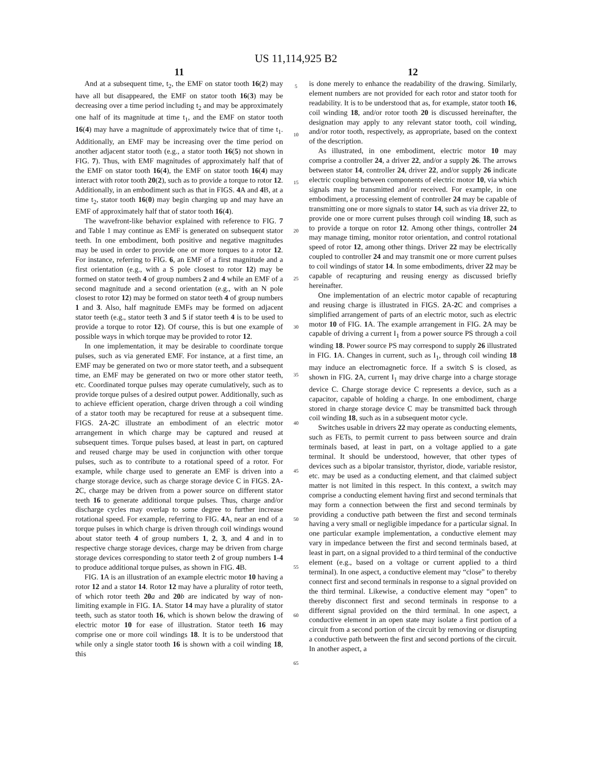US 11,114,925 B2
11
And at a subsequent time, t<sub>2</sub>, the EMF on stator tooth 16(2) may have all but disappeared, the EMF on stator tooth 16(3) may be decreasing over a time period including t<sub>2</sub> and may be approximately one half of its magnitude at time t<sub>1</sub>, and the EMF on stator tooth 16(4) may have a magnitude of approximately twice that of time t<sub>1</sub>. Additionally, an EMF may be increasing over the time period on another adjacent stator tooth (e.g., a stator tooth 16(5) not shown in FIG. 7). Thus, with EMF magnitudes of approximately half that of the EMF on stator tooth 16(4), the EMF on stator tooth 16(4) may interact with rotor tooth 20(2), such as to provide a torque to rotor 12. Additionally, in an embodiment such as that in FIGS. 4 A and 4 B, at a time t<sub>2</sub>, stator tooth 16(0) may begin charging up and may have an EMF of approximately half that of stator tooth 16(4).
The wavefront-like behavior explained with reference to FIG. 7 and Table 1 may continue as EMF is generated on subsequent stator teeth. In one embodiment, both positive and negative magnitudes may be used in order to provide one or more torques to a rotor 12. For instance, referring to FIG. 6, an EMF of a first magnitude and a first orientation (e.g., with a S pole closest to rotor 12) may be formed on stator teeth 4 of group numbers 2 and 4 while an EMF of a second magnitude and a second orientation (e.g., with an N pole closest to rotor 12) may be formed on stator teeth 4 of group numbers 1 and 3. Also, half magnitude EMFs may be formed on adjacent stator teeth (e.g., stator teeth 3 and 5 if stator teeth 4 is to be used to provide a torque to rotor 12). Of course, this is but one example of possible ways in which torque may be provided to rotor 12.
In one implementation, it may be desirable to coordinate torque pulses, such as via generated EMF. For instance, at a first time, an EMF may be generated on two or more stator teeth, and a subsequent time, an EMF may be generated on two or more other stator teeth, etc. Coordinated torque pulses may operate cumulatively, such as to provide torque pulses of a desired output power. Additionally, such as to achieve efficient operation, charge driven through a coil winding of a stator tooth may be recaptured for reuse at a subsequent time. FIGS. 2 A-2 C illustrate an embodiment of an electric motor arrangement in which charge may be captured and reused at subsequent times. Torque pulses based, at least in part, on captured and reused charge may be used in conjunction with other torque pulses, such as to contribute to a rotational speed of a rotor. For example, while charge used to generate an EMF is driven into a charge storage device, such as charge storage device C in FIGS. 2 A-2 C, charge may be driven from a power source on different stator teeth 16 to generate additional torque pulses. Thus, charge and/or discharge cycles may overlap to some degree to further increase rotational speed. For example, referring to FIG. 4 A, near an end of a torque pulses in which charge is driven through coil windings wound about stator teeth 4 of group numbers 1, 2, 3, and 4 and in to respective charge storage devices, charge may be driven from charge storage devices corresponding to stator teeth 2 of group numbers 1-4 to produce additional torque pulses, as shown in FIG. 4 B.
FIG. 1 A is an illustration of an example electric motor 10 having a rotor 12 and a stator 14. Rotor 12 may have a plurality of rotor teeth, of which rotor teeth 20 a and 20 b are indicated by way of non-limiting example in FIG. 1 A. Stator 14 may have a plurality of stator teeth, such as stator tooth 16, which is shown below the drawing of electric motor 10 for ease of illustration. Stator teeth 16 may comprise one or more coil windings 18. It is to be understood that while only a single stator tooth 16 is shown with a coil winding 18, this
5
10
15
20
25
30
35
40
45
50
55
60
65
12
is done merely to enhance the readability of the drawing. Similarly, element numbers are not provided for each rotor and stator tooth for readability. It is to be understood that as, for example, stator tooth 16, coil winding 18, and/or rotor tooth 20 is discussed hereinafter, the designation may apply to any relevant stator tooth, coil winding, and/or rotor tooth, respectively, as appropriate, based on the context of the description.
As illustrated, in one embodiment, electric motor 10 may comprise a controller 24, a driver 22, and/or a supply 26. The arrows between stator 14, controller 24, driver 22, and/or supply 26 indicate electric coupling between components of electric motor 10, via which signals may be transmitted and/or received. For example, in one embodiment, a processing element of controller 24 may be capable of transmitting one or more signals to stator 14, such as via driver 22, to provide one or more current pulses through coil winding 18, such as to provide a torque on rotor 12. Among other things, controller 24 may manage timing, monitor rotor orientation, and control rotational speed of rotor 12, among other things. Driver 22 may be electrically coupled to controller 24 and may transmit one or more current pulses to coil windings of stator 14. In some embodiments, driver 22 may be capable of recapturing and reusing energy as discussed briefly hereinafter.
One implementation of an electric motor capable of recapturing and reusing charge is illustrated in FIGS. 2 A-2 C and comprises a simplified arrangement of parts of an electric motor, such as electric motor 10 of FIG. 1 A. The example arrangement in FIG. 2 A may be capable of driving a current I<sub>1</sub> from a power source PS through a coil winding 18. Power source PS may correspond to supply 26 illustrated in FIG. 1 A. Changes in current, such as I<sub>1</sub>, through coil winding 18 may induce an electromagnetic force. If a switch S is closed, as shown in FIG. 2 A, current I<sub>1</sub> may drive charge into a charge storage device C. Charge storage device C represents a device, such as a capacitor, capable of holding a charge. In one embodiment, charge stored in charge storage device C may be transmitted back through coil winding 18, such as in a subsequent motor cycle.
Switches usable in drivers 22 may operate as conducting elements, such as FETs, to permit current to pass between source and drain terminals based, at least in part, on a voltage applied to a gate terminal. It should be understood, however, that other types of devices such as a bipolar transistor, thyristor, diode, variable resistor, etc. may be used as a conducting element, and that claimed subject matter is not limited in this respect. In this context, a switch may comprise a conducting element having first and second terminals that may form a connection between the first and second terminals by providing a conductive path between the first and second terminals having a very small or negligible impedance for a particular signal. In one particular example implementation, a conductive element may vary in impedance between the first and second terminals based, at least in part, on a signal provided to a third terminal of the conductive element (e.g., based on a voltage or current applied to a third terminal). In one aspect, a conductive element may “close” to thereby connect first and second terminals in response to a signal provided on the third terminal. Likewise, a conductive element may “open” to thereby disconnect first and second terminals in response to a different signal provided on the third terminal. In one aspect, a conductive element in an open state may isolate a first portion of a circuit from a second portion of the circuit by removing or disrupting a conductive path between the first and second portions of the circuit. In another aspect, a